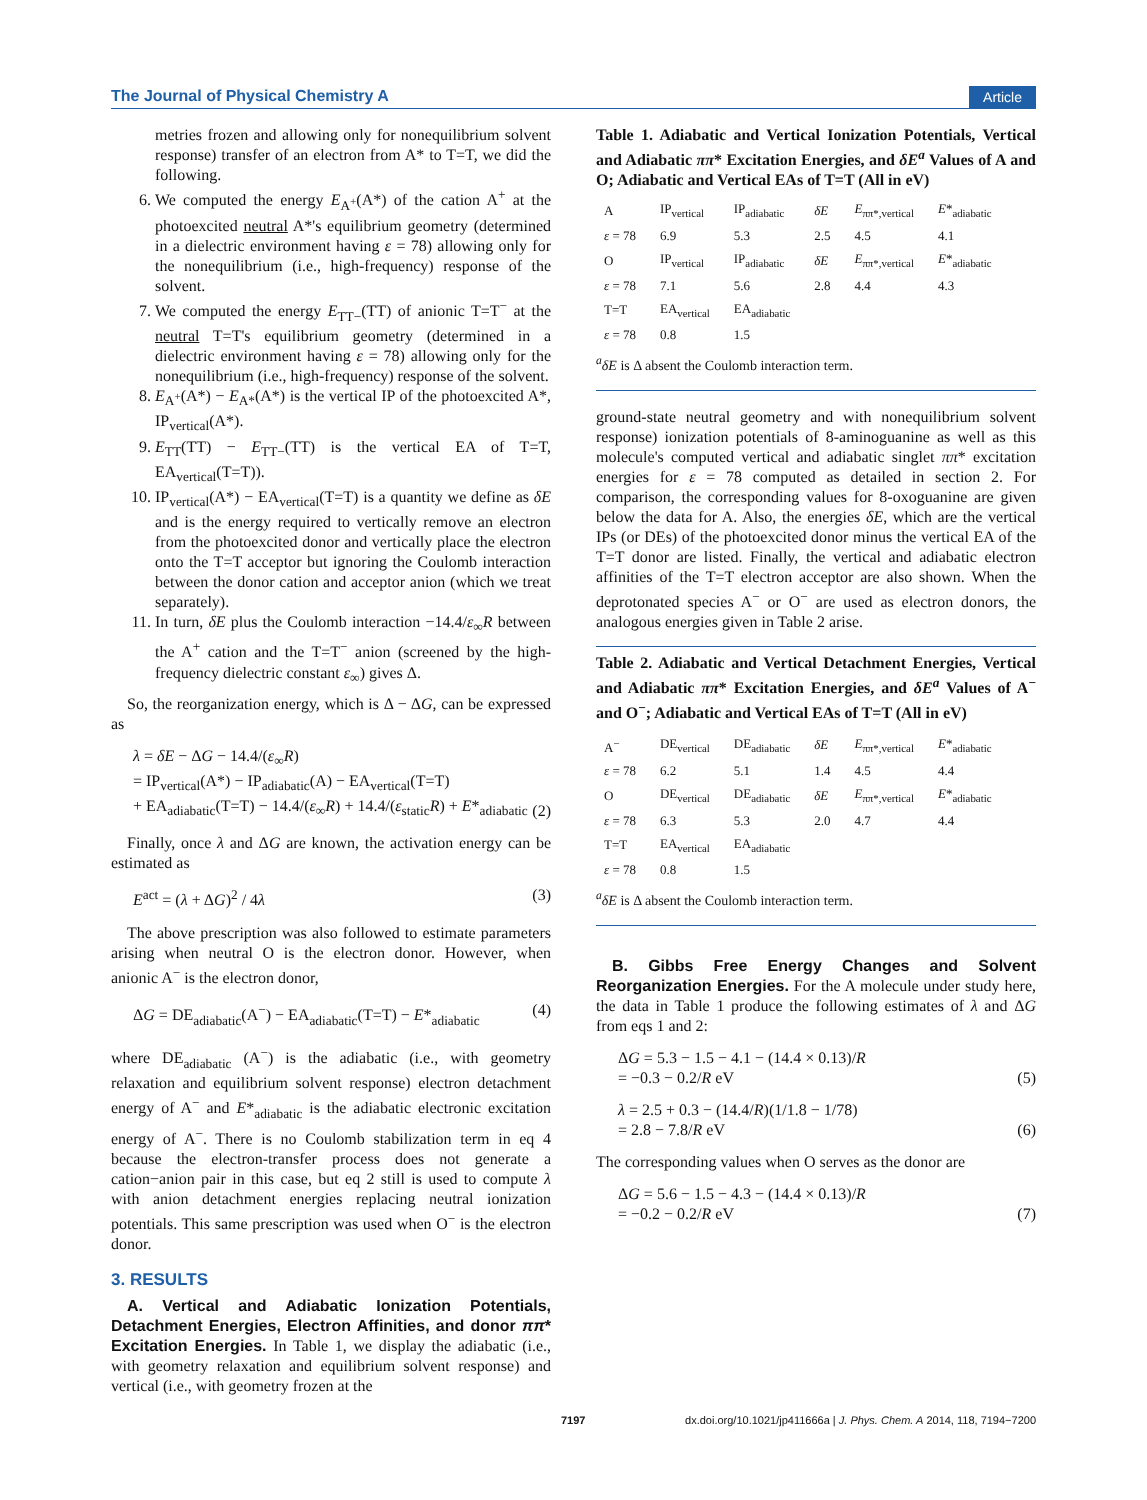The Journal of Physical Chemistry A Article
metries frozen and allowing only for nonequilibrium solvent response) transfer of an electron from A* to T=T, we did the following.
6. We computed the energy E<sub>A<sup>+</sup></sub>(A*) of the cation A<sup>+</sup> at the photoexcited neutral A*'s equilibrium geometry (determined in a dielectric environment having ε = 78) allowing only for the nonequilibrium (i.e., high-frequency) response of the solvent.
7. We computed the energy E<sub>TT−</sub>(TT) of anionic T=T<sup>−</sup> at the neutral T=T's equilibrium geometry (determined in a dielectric environment having ε = 78) allowing only for the nonequilibrium (i.e., high-frequency) response of the solvent.
8. E<sub>A<sup>+</sup></sub>(A*) − E<sub>A*</sub>(A*) is the vertical IP of the photoexcited A*, IP<sub>vertical</sub>(A*).
9. E<sub>TT</sub>(TT) − E<sub>TT−</sub>(TT) is the vertical EA of T=T, EA<sub>vertical</sub>(T=T)).
10. IP<sub>vertical</sub>(A*) − EA<sub>vertical</sub>(T=T) is a quantity we define as δE and is the energy required to vertically remove an electron from the photoexcited donor and vertically place the electron onto the T=T acceptor but ignoring the Coulomb interaction between the donor cation and acceptor anion (which we treat separately).
11. In turn, δE plus the Coulomb interaction −14.4/ε<sub>∞</sub>R between the A<sup>+</sup> cation and the T=T<sup>−</sup> anion (screened by the high-frequency dielectric constant ε<sub>∞</sub>) gives Δ.
So, the reorganization energy, which is Δ − ΔG, can be expressed as
λ = δE − ΔG − 14.4/(ε<sub>∞</sub>R)
= IP<sub>vertical</sub>(A*) − IP<sub>adiabatic</sub>(A) − EA<sub>vertical</sub>(T=T)
+ EA<sub>adiabatic</sub>(T=T) − 14.4/(ε<sub>∞</sub>R) + 14.4/(ε<sub>static</sub>R) + E*<sub>adiabatic</sub> (2)
Finally, once λ and ΔG are known, the activation energy can be estimated as
E<sup>act</sup> = (λ + ΔG)<sup>2</sup> / 4λ (3)
The above prescription was also followed to estimate parameters arising when neutral O is the electron donor. However, when anionic A<sup>−</sup> is the electron donor,
ΔG = DE<sub>adiabatic</sub>(A<sup>−</sup>) − EA<sub>adiabatic</sub>(T=T) − E*<sub>adiabatic</sub> (4)
where DE<sub>adiabatic</sub> (A<sup>−</sup>) is the adiabatic (i.e., with geometry relaxation and equilibrium solvent response) electron detachment energy of A<sup>−</sup> and E*<sub>adiabatic</sub> is the adiabatic electronic excitation energy of A<sup>−</sup>. There is no Coulomb stabilization term in eq 4 because the electron-transfer process does not generate a cation−anion pair in this case, but eq 2 still is used to compute λ with anion detachment energies replacing neutral ionization potentials. This same prescription was used when O<sup>−</sup> is the electron donor.
3. RESULTS
A. Vertical and Adiabatic Ionization Potentials, Detachment Energies, Electron Affinities, and donor ππ* Excitation Energies. In Table 1, we display the adiabatic (i.e., with geometry relaxation and equilibrium solvent response) and vertical (i.e., with geometry frozen at the
Table 1. Adiabatic and Vertical Ionization Potentials, Vertical and Adiabatic ππ* Excitation Energies, and δE<sup>a</sup> Values of A and O; Adiabatic and Vertical EAs of T=T (All in eV)
| A | IP<sub>vertical</sub> | IP<sub>adiabatic</sub> | δE | E<sub>ππ*,vertical</sub> | E *<sub>adiabatic</sub> |
| ε = 78 | 6.9 | 5.3 | 2.5 | 4.5 | 4.1 |
| O | IP<sub>vertical</sub> | IP<sub>adiabatic</sub> | δE | E<sub>ππ*,vertical</sub> | E *<sub>adiabatic</sub> |
| ε = 78 | 7.1 | 5.6 | 2.8 | 4.4 | 4.3 |
| T=T | EA<sub>vertical</sub> | EA<sub>adiabatic</sub> | | | |
| ε = 78 | 0.8 | 1.5 | | | |
<sup>a</sup> δE is Δ absent the Coulomb interaction term.
ground-state neutral geometry and with nonequilibrium solvent response) ionization potentials of 8-aminoguanine as well as this molecule's computed vertical and adiabatic singlet ππ* excitation energies for ε = 78 computed as detailed in section 2. For comparison, the corresponding values for 8-oxoguanine are given below the data for A. Also, the energies δE, which are the vertical IPs (or DEs) of the photoexcited donor minus the vertical EA of the T=T donor are listed. Finally, the vertical and adiabatic electron affinities of the T=T electron acceptor are also shown. When the deprotonated species A<sup>−</sup> or O<sup>−</sup> are used as electron donors, the analogous energies given in Table 2 arise.
Table 2. Adiabatic and Vertical Detachment Energies, Vertical and Adiabatic ππ* Excitation Energies, and δE<sup>a</sup> Values of A<sup>−</sup> and O<sup>−</sup>; Adiabatic and Vertical EAs of T=T (All in eV)
| A<sup>−</sup> | DE<sub>vertical</sub> | DE<sub>adiabatic</sub> | δE | E<sub>ππ*,vertical</sub> | E *<sub>adiabatic</sub> |
| ε = 78 | 6.2 | 5.1 | 1.4 | 4.5 | 4.4 |
| O | DE<sub>vertical</sub> | DE<sub>adiabatic</sub> | δE | E<sub>ππ*,vertical</sub> | E *<sub>adiabatic</sub> |
| ε = 78 | 6.3 | 5.3 | 2.0 | 4.7 | 4.4 |
| T=T | EA<sub>vertical</sub> | EA<sub>adiabatic</sub> | | | |
| ε = 78 | 0.8 | 1.5 | | | |
<sup>a</sup> δE is Δ absent the Coulomb interaction term.
B. Gibbs Free Energy Changes and Solvent Reorganization Energies. For the A molecule under study here, the data in Table 1 produce the following estimates of λ and ΔG from eqs 1 and 2:
ΔG = 5.3 − 1.5 − 4.1 − (14.4 × 0.13)/R
= −0.3 − 0.2/R eV (5)
λ = 2.5 + 0.3 − (14.4/R)(1/1.8 − 1/78)
= 2.8 − 7.8/R eV (6)
The corresponding values when O serves as the donor are
ΔG = 5.6 − 1.5 − 4.3 − (14.4 × 0.13)/R
= −0.2 − 0.2/R eV (7)
7197 dx.doi.org/10.1021/jp411666a | J. Phys. Chem. A 2014, 118, 7194−7200